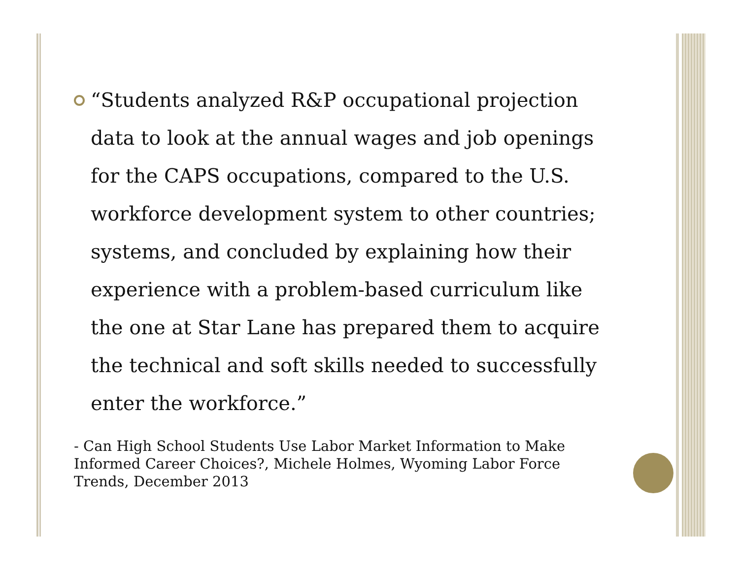“Students analyzed R&P occupational projection data to look at the annual wages and job openings for the CAPS occupations, compared to the U.S. workforce development system to other countries; systems, and concluded by explaining how their experience with a problem-based curriculum like the one at Star Lane has prepared them to acquire the technical and soft skills needed to successfully enter the workforce.”
- Can High School Students Use Labor Market Information to Make Informed Career Choices?, Michele Holmes, Wyoming Labor Force Trends, December 2013